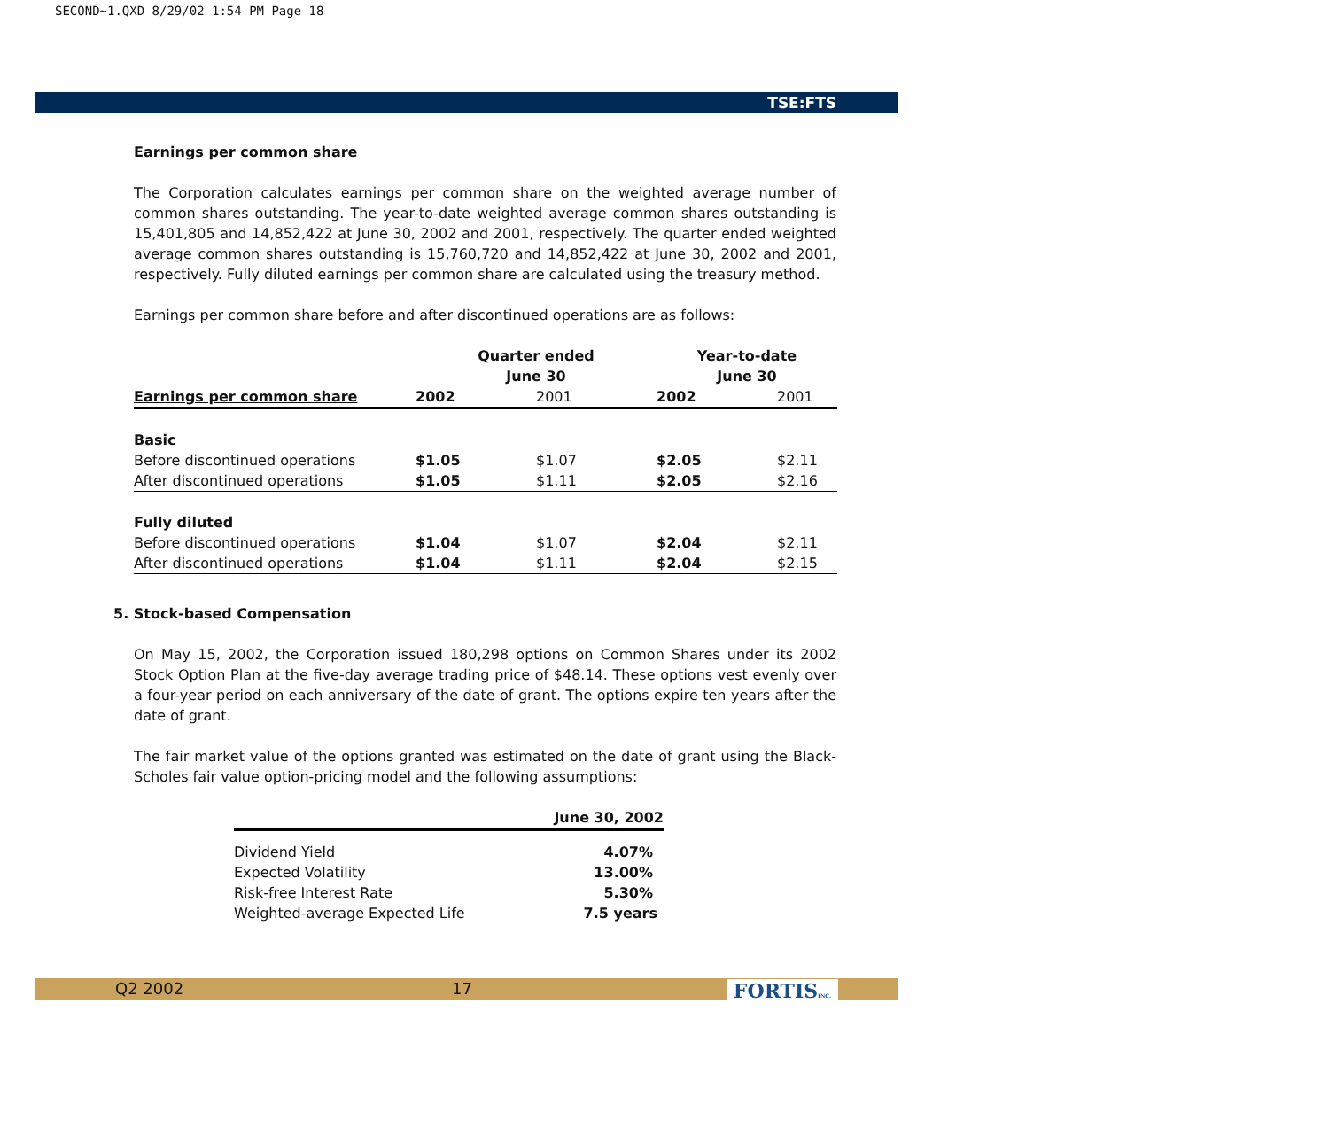SECOND~1.QXD 8/29/02 1:54 PM Page 18
TSE:FTS
Earnings per common share
The Corporation calculates earnings per common share on the weighted average number of common shares outstanding. The year-to-date weighted average common shares outstanding is 15,401,805 and 14,852,422 at June 30, 2002 and 2001, respectively. The quarter ended weighted average common shares outstanding is 15,760,720 and 14,852,422 at June 30, 2002 and 2001, respectively. Fully diluted earnings per common share are calculated using the treasury method.
Earnings per common share before and after discontinued operations are as follows:
| | Quarter ended June 30 | | Year-to-date June 30 | |
| --- | --- | --- | --- | --- |
| Earnings per common share | 2002 | 2001 | 2002 | 2001 |
| Basic | | | | |
| Before discontinued operations | $1.05 | $1.07 | $2.05 | $2.11 |
| After discontinued operations | $1.05 | $1.11 | $2.05 | $2.16 |
| Fully diluted | | | | |
| Before discontinued operations | $1.04 | $1.07 | $2.04 | $2.11 |
| After discontinued operations | $1.04 | $1.11 | $2.04 | $2.15 |
5. Stock-based Compensation
On May 15, 2002, the Corporation issued 180,298 options on Common Shares under its 2002 Stock Option Plan at the five-day average trading price of $48.14. These options vest evenly over a four-year period on each anniversary of the date of grant. The options expire ten years after the date of grant.
The fair market value of the options granted was estimated on the date of grant using the Black-Scholes fair value option-pricing model and the following assumptions:
| | June 30, 2002 |
| --- | --- |
| Dividend Yield | 4.07% |
| Expected Volatility | 13.00% |
| Risk-free Interest Rate | 5.30% |
| Weighted-average Expected Life | 7.5 years |
Q2 2002 17 FORTISINC.